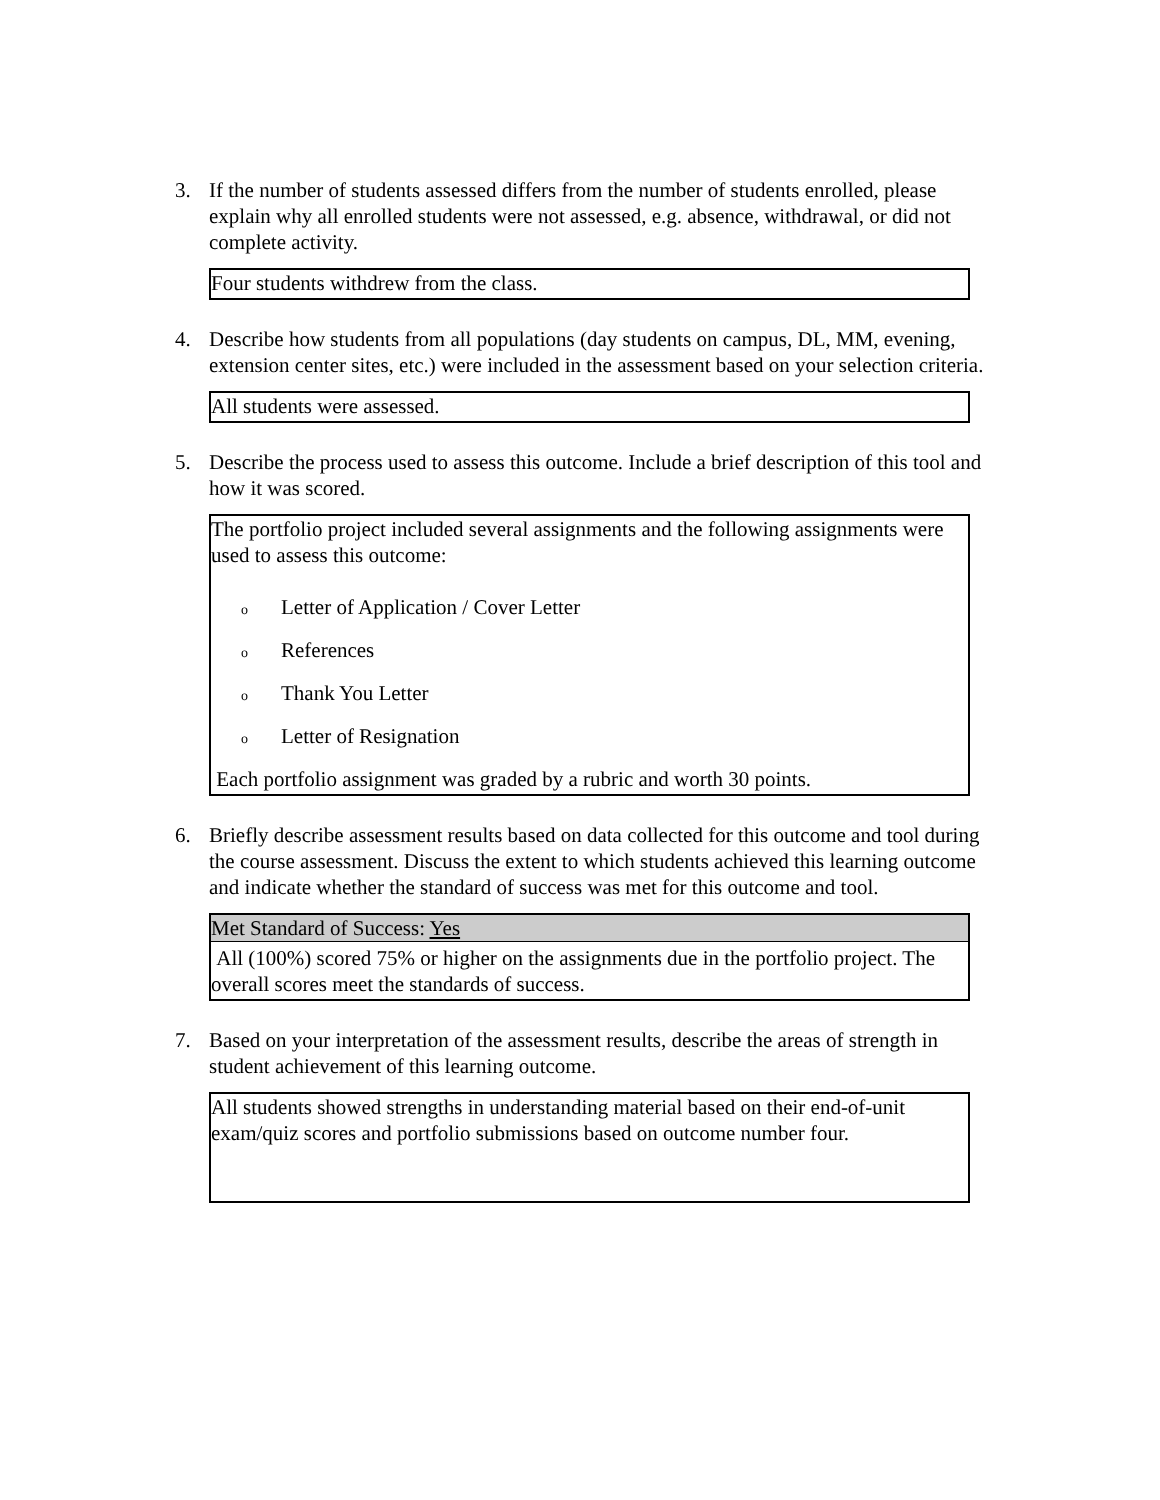3. If the number of students assessed differs from the number of students enrolled, please explain why all enrolled students were not assessed, e.g. absence, withdrawal, or did not complete activity.
Four students withdrew from the class.
4. Describe how students from all populations (day students on campus, DL, MM, evening, extension center sites, etc.) were included in the assessment based on your selection criteria.
All students were assessed.
5. Describe the process used to assess this outcome. Include a brief description of this tool and how it was scored.
The portfolio project included several assignments and the following assignments were used to assess this outcome:
o Letter of Application / Cover Letter
o References
o Thank You Letter
o Letter of Resignation
Each portfolio assignment was graded by a rubric and worth 30 points.
6. Briefly describe assessment results based on data collected for this outcome and tool during the course assessment. Discuss the extent to which students achieved this learning outcome and indicate whether the standard of success was met for this outcome and tool.
Met Standard of Success: Yes
All (100%) scored 75% or higher on the assignments due in the portfolio project. The overall scores meet the standards of success.
7. Based on your interpretation of the assessment results, describe the areas of strength in student achievement of this learning outcome.
All students showed strengths in understanding material based on their end-of-unit exam/quiz scores and portfolio submissions based on outcome number four.